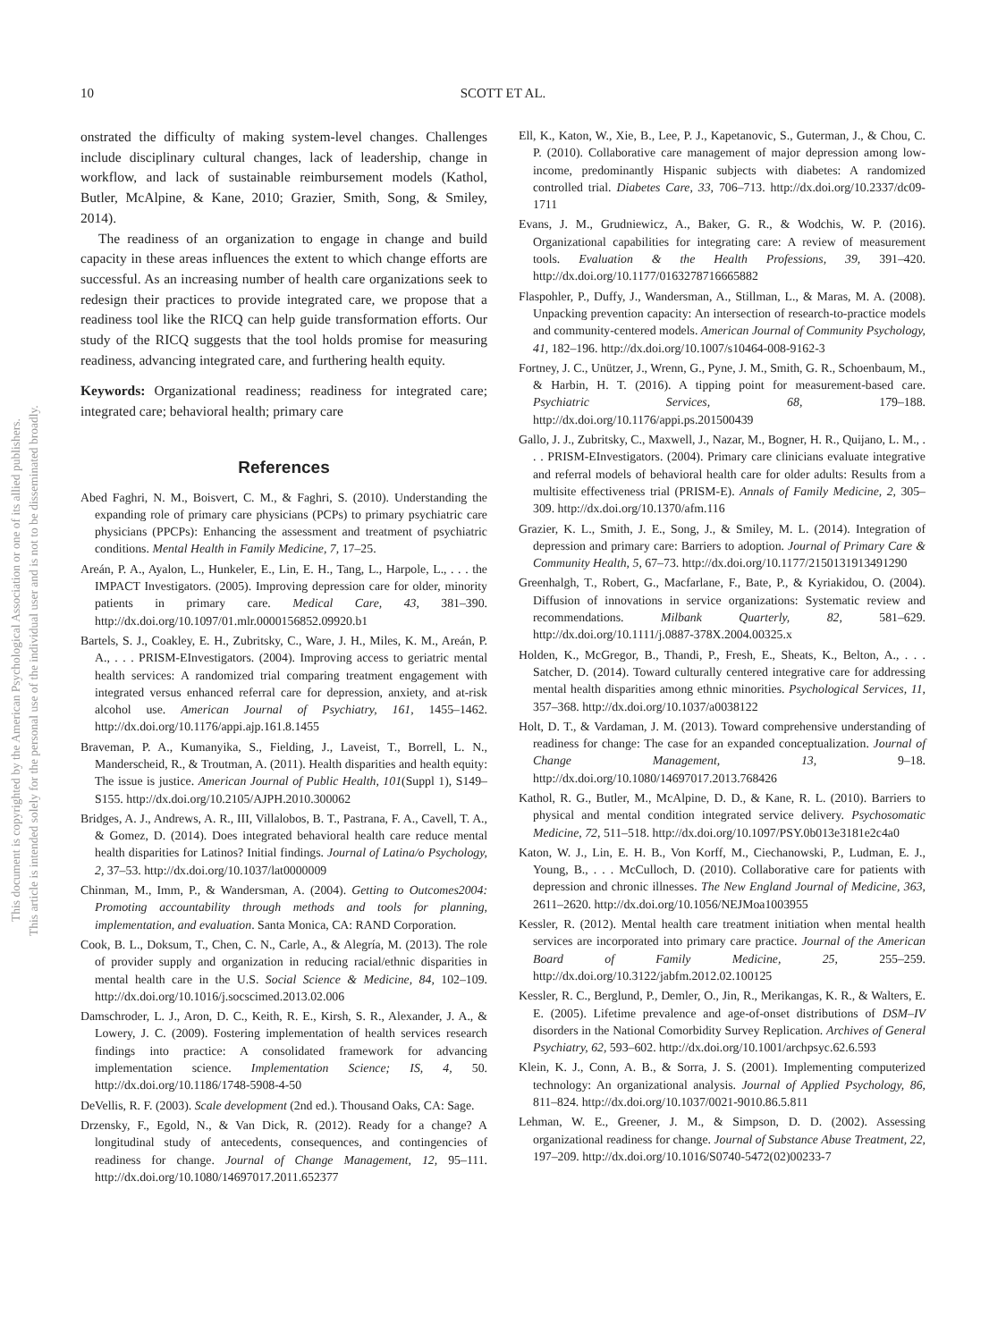This document is copyrighted by the American Psychological Association or one of its allied publishers.
This article is intended solely for the personal use of the individual user and is not to be disseminated broadly.
10 SCOTT ET AL.
onstrated the difficulty of making system-level changes. Challenges include disciplinary cultural changes, lack of leadership, change in workflow, and lack of sustainable reimbursement models (Kathol, Butler, McAlpine, & Kane, 2010; Grazier, Smith, Song, & Smiley, 2014).
The readiness of an organization to engage in change and build capacity in these areas influences the extent to which change efforts are successful. As an increasing number of health care organizations seek to redesign their practices to provide integrated care, we propose that a readiness tool like the RICQ can help guide transformation efforts. Our study of the RICQ suggests that the tool holds promise for measuring readiness, advancing integrated care, and furthering health equity.
Keywords: Organizational readiness; readiness for integrated care; integrated care; behavioral health; primary care
References
Abed Faghri, N. M., Boisvert, C. M., & Faghri, S. (2010). Understanding the expanding role of primary care physicians (PCPs) to primary psychiatric care physicians (PPCPs): Enhancing the assessment and treatment of psychiatric conditions. Mental Health in Family Medicine, 7, 17–25.
Areán, P. A., Ayalon, L., Hunkeler, E., Lin, E. H., Tang, L., Harpole, L., . . . the IMPACT Investigators. (2005). Improving depression care for older, minority patients in primary care. Medical Care, 43, 381–390. http://dx.doi.org/10.1097/01.mlr.0000156852.09920.b1
Bartels, S. J., Coakley, E. H., Zubritsky, C., Ware, J. H., Miles, K. M., Areán, P. A., . . . PRISM-EInvestigators. (2004). Improving access to geriatric mental health services: A randomized trial comparing treatment engagement with integrated versus enhanced referral care for depression, anxiety, and at-risk alcohol use. American Journal of Psychiatry, 161, 1455–1462. http://dx.doi.org/10.1176/appi.ajp.161.8.1455
Braveman, P. A., Kumanyika, S., Fielding, J., Laveist, T., Borrell, L. N., Manderscheid, R., & Troutman, A. (2011). Health disparities and health equity: The issue is justice. American Journal of Public Health, 101(Suppl 1), S149–S155. http://dx.doi.org/10.2105/AJPH.2010.300062
Bridges, A. J., Andrews, A. R., III, Villalobos, B. T., Pastrana, F. A., Cavell, T. A., & Gomez, D. (2014). Does integrated behavioral health care reduce mental health disparities for Latinos? Initial findings. Journal of Latina/o Psychology, 2, 37–53. http://dx.doi.org/10.1037/lat0000009
Chinman, M., Imm, P., & Wandersman, A. (2004). Getting to Outcomes2004: Promoting accountability through methods and tools for planning, implementation, and evaluation. Santa Monica, CA: RAND Corporation.
Cook, B. L., Doksum, T., Chen, C. N., Carle, A., & Alegría, M. (2013). The role of provider supply and organization in reducing racial/ethnic disparities in mental health care in the U.S. Social Science & Medicine, 84, 102–109. http://dx.doi.org/10.1016/j.socscimed.2013.02.006
Damschroder, L. J., Aron, D. C., Keith, R. E., Kirsh, S. R., Alexander, J. A., & Lowery, J. C. (2009). Fostering implementation of health services research findings into practice: A consolidated framework for advancing implementation science. Implementation Science; IS, 4, 50. http://dx.doi.org/10.1186/1748-5908-4-50
DeVellis, R. F. (2003). Scale development (2nd ed.). Thousand Oaks, CA: Sage.
Drzensky, F., Egold, N., & Van Dick, R. (2012). Ready for a change? A longitudinal study of antecedents, consequences, and contingencies of readiness for change. Journal of Change Management, 12, 95–111. http://dx.doi.org/10.1080/14697017.2011.652377
Ell, K., Katon, W., Xie, B., Lee, P. J., Kapetanovic, S., Guterman, J., & Chou, C. P. (2010). Collaborative care management of major depression among low-income, predominantly Hispanic subjects with diabetes: A randomized controlled trial. Diabetes Care, 33, 706–713. http://dx.doi.org/10.2337/dc09-1711
Evans, J. M., Grudniewicz, A., Baker, G. R., & Wodchis, W. P. (2016). Organizational capabilities for integrating care: A review of measurement tools. Evaluation & the Health Professions, 39, 391–420. http://dx.doi.org/10.1177/0163278716665882
Flaspohler, P., Duffy, J., Wandersman, A., Stillman, L., & Maras, M. A. (2008). Unpacking prevention capacity: An intersection of research-to-practice models and community-centered models. American Journal of Community Psychology, 41, 182–196. http://dx.doi.org/10.1007/s10464-008-9162-3
Fortney, J. C., Unützer, J., Wrenn, G., Pyne, J. M., Smith, G. R., Schoenbaum, M., & Harbin, H. T. (2016). A tipping point for measurement-based care. Psychiatric Services, 68, 179–188. http://dx.doi.org/10.1176/appi.ps.201500439
Gallo, J. J., Zubritsky, C., Maxwell, J., Nazar, M., Bogner, H. R., Quijano, L. M., . . . PRISM-EInvestigators. (2004). Primary care clinicians evaluate integrative and referral models of behavioral health care for older adults: Results from a multisite effectiveness trial (PRISM-E). Annals of Family Medicine, 2, 305–309. http://dx.doi.org/10.1370/afm.116
Grazier, K. L., Smith, J. E., Song, J., & Smiley, M. L. (2014). Integration of depression and primary care: Barriers to adoption. Journal of Primary Care & Community Health, 5, 67–73. http://dx.doi.org/10.1177/2150131913491290
Greenhalgh, T., Robert, G., Macfarlane, F., Bate, P., & Kyriakidou, O. (2004). Diffusion of innovations in service organizations: Systematic review and recommendations. Milbank Quarterly, 82, 581–629. http://dx.doi.org/10.1111/j.0887-378X.2004.00325.x
Holden, K., McGregor, B., Thandi, P., Fresh, E., Sheats, K., Belton, A., . . . Satcher, D. (2014). Toward culturally centered integrative care for addressing mental health disparities among ethnic minorities. Psychological Services, 11, 357–368. http://dx.doi.org/10.1037/a0038122
Holt, D. T., & Vardaman, J. M. (2013). Toward comprehensive understanding of readiness for change: The case for an expanded conceptualization. Journal of Change Management, 13, 9–18. http://dx.doi.org/10.1080/14697017.2013.768426
Kathol, R. G., Butler, M., McAlpine, D. D., & Kane, R. L. (2010). Barriers to physical and mental condition integrated service delivery. Psychosomatic Medicine, 72, 511–518. http://dx.doi.org/10.1097/PSY.0b013e3181e2c4a0
Katon, W. J., Lin, E. H. B., Von Korff, M., Ciechanowski, P., Ludman, E. J., Young, B., . . . McCulloch, D. (2010). Collaborative care for patients with depression and chronic illnesses. The New England Journal of Medicine, 363, 2611–2620. http://dx.doi.org/10.1056/NEJMoa1003955
Kessler, R. (2012). Mental health care treatment initiation when mental health services are incorporated into primary care practice. Journal of the American Board of Family Medicine, 25, 255–259. http://dx.doi.org/10.3122/jabfm.2012.02.100125
Kessler, R. C., Berglund, P., Demler, O., Jin, R., Merikangas, K. R., & Walters, E. E. (2005). Lifetime prevalence and age-of-onset distributions of DSM–IV disorders in the National Comorbidity Survey Replication. Archives of General Psychiatry, 62, 593–602. http://dx.doi.org/10.1001/archpsyc.62.6.593
Klein, K. J., Conn, A. B., & Sorra, J. S. (2001). Implementing computerized technology: An organizational analysis. Journal of Applied Psychology, 86, 811–824. http://dx.doi.org/10.1037/0021-9010.86.5.811
Lehman, W. E., Greener, J. M., & Simpson, D. D. (2002). Assessing organizational readiness for change. Journal of Substance Abuse Treatment, 22, 197–209. http://dx.doi.org/10.1016/S0740-5472(02)00233-7